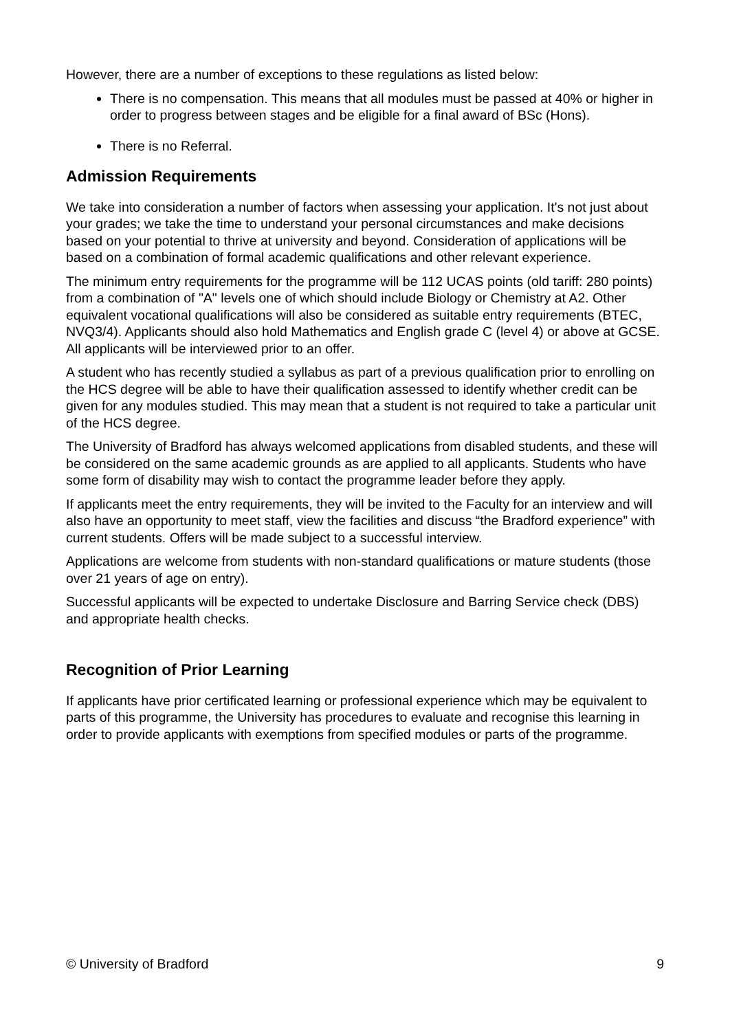However, there are a number of exceptions to these regulations as listed below:
There is no compensation. This means that all modules must be passed at 40% or higher in order to progress between stages and be eligible for a final award of BSc (Hons).
There is no Referral.
Admission Requirements
We take into consideration a number of factors when assessing your application. It's not just about your grades; we take the time to understand your personal circumstances and make decisions based on your potential to thrive at university and beyond. Consideration of applications will be based on a combination of formal academic qualifications and other relevant experience.
The minimum entry requirements for the programme will be 112 UCAS points (old tariff: 280 points) from a combination of "A" levels one of which should include Biology or Chemistry at A2. Other equivalent vocational qualifications will also be considered as suitable entry requirements (BTEC, NVQ3/4). Applicants should also hold Mathematics and English grade C (level 4) or above at GCSE. All applicants will be interviewed prior to an offer.
A student who has recently studied a syllabus as part of a previous qualification prior to enrolling on the HCS degree will be able to have their qualification assessed to identify whether credit can be given for any modules studied. This may mean that a student is not required to take a particular unit of the HCS degree.
The University of Bradford has always welcomed applications from disabled students, and these will be considered on the same academic grounds as are applied to all applicants. Students who have some form of disability may wish to contact the programme leader before they apply.
If applicants meet the entry requirements, they will be invited to the Faculty for an interview and will also have an opportunity to meet staff, view the facilities and discuss “the Bradford experience” with current students. Offers will be made subject to a successful interview.
Applications are welcome from students with non-standard qualifications or mature students (those over 21 years of age on entry).
Successful applicants will be expected to undertake Disclosure and Barring Service check (DBS) and appropriate health checks.
Recognition of Prior Learning
If applicants have prior certificated learning or professional experience which may be equivalent to parts of this programme, the University has procedures to evaluate and recognise this learning in order to provide applicants with exemptions from specified modules or parts of the programme.
© University of Bradford 9